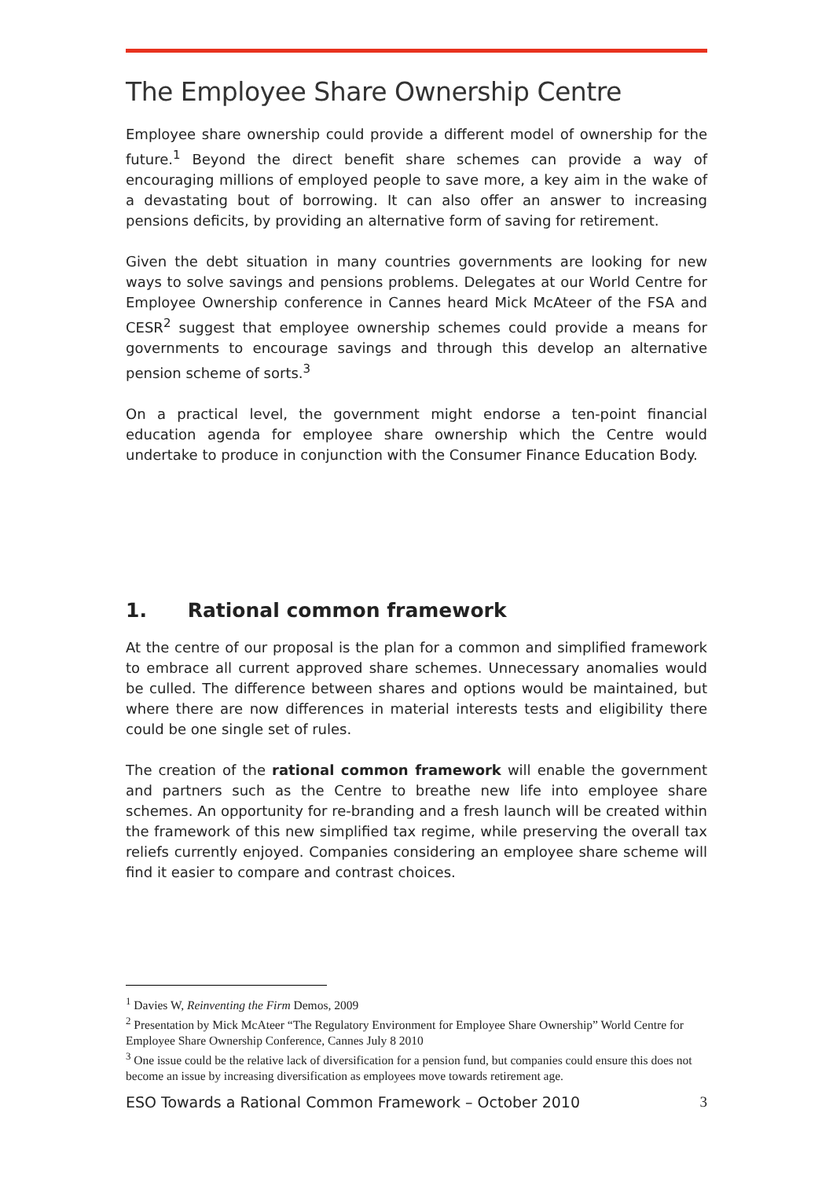The Employee Share Ownership Centre
Employee share ownership could provide a different model of ownership for the future.<sup>1</sup> Beyond the direct benefit share schemes can provide a way of encouraging millions of employed people to save more, a key aim in the wake of a devastating bout of borrowing. It can also offer an answer to increasing pensions deficits, by providing an alternative form of saving for retirement.
Given the debt situation in many countries governments are looking for new ways to solve savings and pensions problems. Delegates at our World Centre for Employee Ownership conference in Cannes heard Mick McAteer of the FSA and CESR<sup>2</sup> suggest that employee ownership schemes could provide a means for governments to encourage savings and through this develop an alternative pension scheme of sorts.<sup>3</sup>
On a practical level, the government might endorse a ten-point financial education agenda for employee share ownership which the Centre would undertake to produce in conjunction with the Consumer Finance Education Body.
1. Rational common framework
At the centre of our proposal is the plan for a common and simplified framework to embrace all current approved share schemes. Unnecessary anomalies would be culled. The difference between shares and options would be maintained, but where there are now differences in material interests tests and eligibility there could be one single set of rules.
The creation of the rational common framework will enable the government and partners such as the Centre to breathe new life into employee share schemes. An opportunity for re-branding and a fresh launch will be created within the framework of this new simplified tax regime, while preserving the overall tax reliefs currently enjoyed. Companies considering an employee share scheme will find it easier to compare and contrast choices.
<sup>1</sup> Davies W, Reinventing the Firm Demos, 2009
<sup>2</sup> Presentation by Mick McAteer “The Regulatory Environment for Employee Share Ownership” World Centre for Employee Share Ownership Conference, Cannes July 8 2010
<sup>3</sup> One issue could be the relative lack of diversification for a pension fund, but companies could ensure this does not become an issue by increasing diversification as employees move towards retirement age.
ESO Towards a Rational Common Framework – October 2010 3